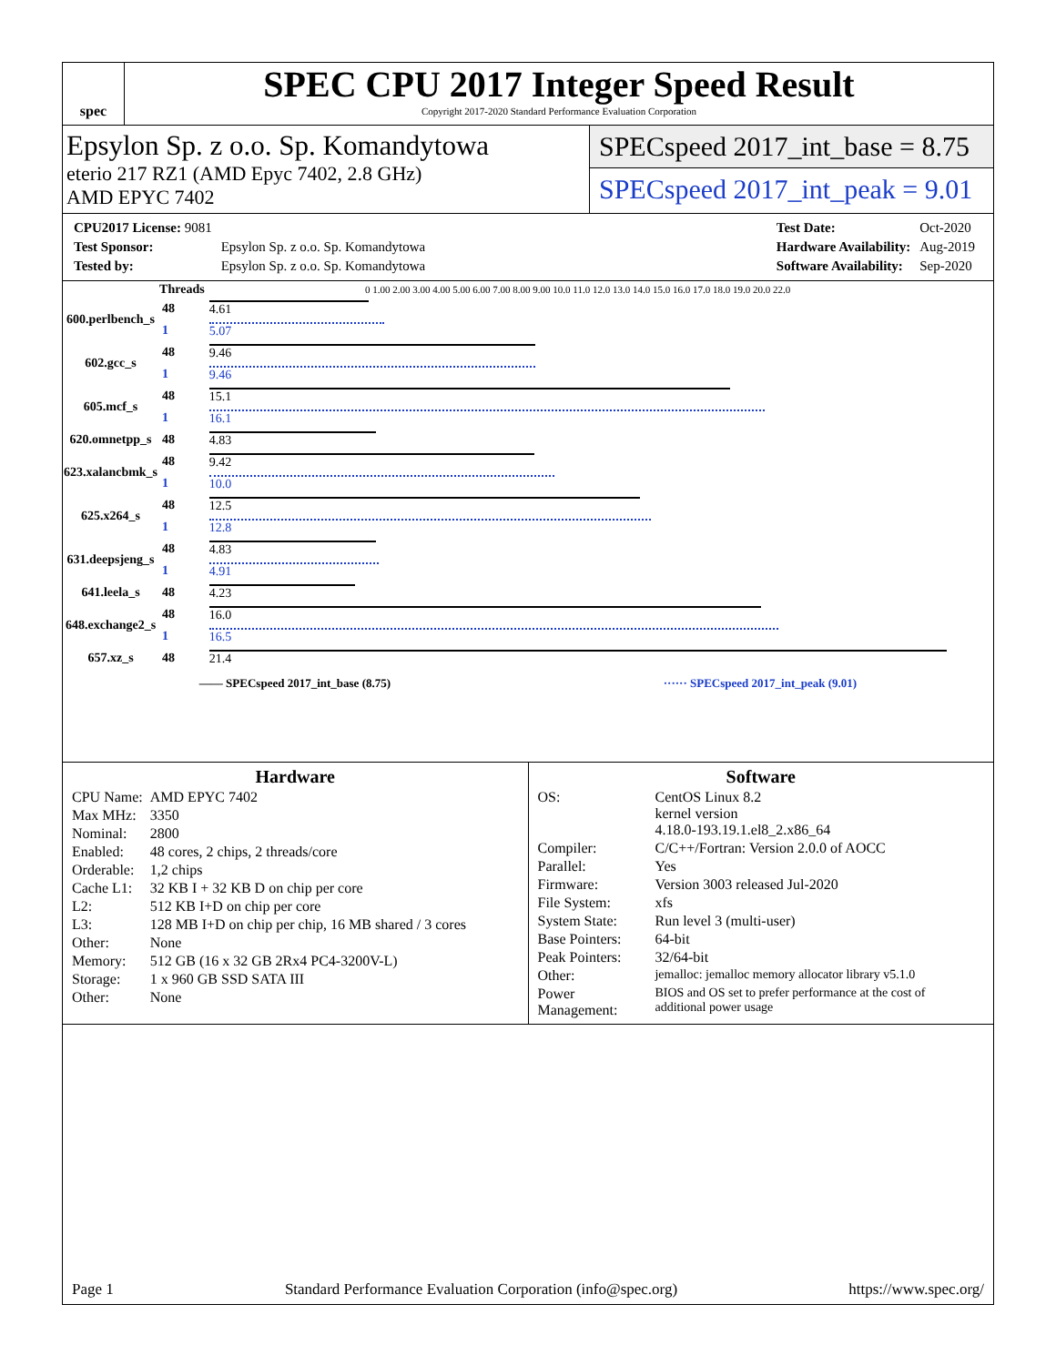spec
SPEC CPU 2017 Integer Speed Result
Copyright 2017-2020 Standard Performance Evaluation Corporation
Epsylon Sp. z o.o. Sp. Komandytowa
eterio 217 RZ1 (AMD Epyc 7402, 2.8 GHz)
AMD EPYC 7402
SPECspeed 2017_int_base = 8.75
SPECspeed 2017_int_peak = 9.01
| CPU2017 License: 9081 | |
| Test Sponsor: | Epsylon Sp. z o.o. Sp. Komandytowa |
| Tested by: | Epsylon Sp. z o.o. Sp. Komandytowa |
| Test Date: | Oct-2020 |
| Hardware Availability: | Aug-2019 |
| Software Availability: | Sep-2020 |
| | Threads | 0 1.00 2.00 3.00 4.00 5.00 6.00 7.00 8.00 9.00 10.0 11.0 12.0 13.0 14.0 15.0 16.0 17.0 18.0 19.0 20.0 22.0 |
| --- | --- | --- |
| 600.perlbench_s | 48 | 4.61 |
| | 1 | 5.07 |
| 602.gcc_s | 48 | 9.46 |
| | 1 | 9.46 |
| 605.mcf_s | 48 | 15.1 |
| | 1 | 16.1 |
| 620.omnetpp_s | 48 | 4.83 |
| 623.xalancbmk_s | 48 | 9.42 |
| | 1 | 10.0 |
| 625.x264_s | 48 | 12.5 |
| | 1 | 12.8 |
| 631.deepsjeng_s | 48 | 4.83 |
| | 1 | 4.91 |
| 641.leela_s | 48 | 4.23 |
| 648.exchange2_s | 48 | 16.0 |
| | 1 | 16.5 |
| 657.xz_s | 48 | 21.4 |
—— SPECspeed 2017_int_base (8.75) ······ SPECspeed 2017_int_peak (9.01)
Hardware
| CPU Name: | AMD EPYC 7402 |
| Max MHz: | 3350 |
| Nominal: | 2800 |
| Enabled: | 48 cores, 2 chips, 2 threads/core |
| Orderable: | 1,2 chips |
| Cache L1: | 32 KB I + 32 KB D on chip per core |
| L2: | 512 KB I+D on chip per core |
| L3: | 128 MB I+D on chip per chip, 16 MB shared / 3 cores |
| Other: | None |
| Memory: | 512 GB (16 x 32 GB 2Rx4 PC4-3200V-L) |
| Storage: | 1 x 960 GB SSD SATA III |
| Other: | None |
Software
| OS: | CentOS Linux 8.2 kernel version 4.18.0-193.19.1.el8_2.x86_64 |
| Compiler: | C/C++/Fortran: Version 2.0.0 of AOCC |
| Parallel: | Yes |
| Firmware: | Version 3003 released Jul-2020 |
| File System: | xfs |
| System State: | Run level 3 (multi-user) |
| Base Pointers: | 64-bit |
| Peak Pointers: | 32/64-bit |
| Other: | jemalloc: jemalloc memory allocator library v5.1.0 |
| Power Management: | BIOS and OS set to prefer performance at the cost of additional power usage |
Page 1 Standard Performance Evaluation Corporation (info@spec.org) https://www.spec.org/